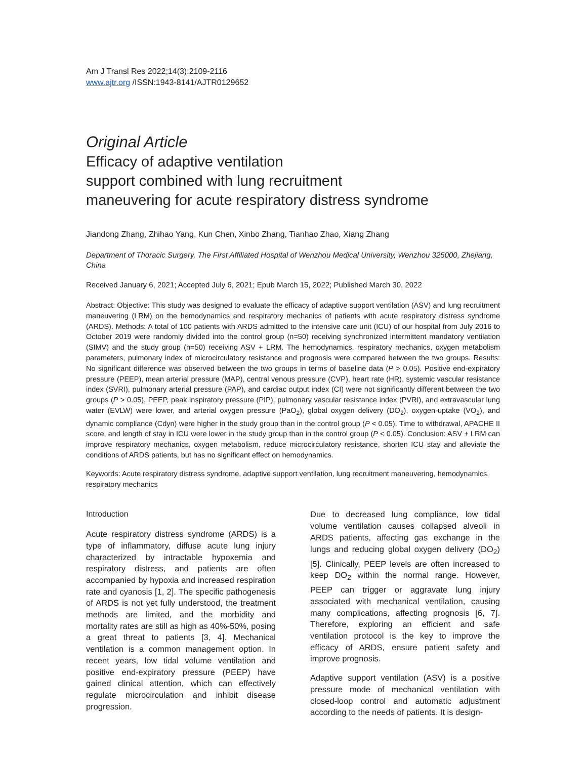Am J Transl Res 2022;14(3):2109-2116
www.ajtr.org /ISSN:1943-8141/AJTR0129652
Original Article
Efficacy of adaptive ventilation
support combined with lung recruitment
maneuvering for acute respiratory distress syndrome
Jiandong Zhang, Zhihao Yang, Kun Chen, Xinbo Zhang, Tianhao Zhao, Xiang Zhang
Department of Thoracic Surgery, The First Affiliated Hospital of Wenzhou Medical University, Wenzhou 325000, Zhejiang, China
Received January 6, 2021; Accepted July 6, 2021; Epub March 15, 2022; Published March 30, 2022
Abstract: Objective: This study was designed to evaluate the efficacy of adaptive support ventilation (ASV) and lung recruitment maneuvering (LRM) on the hemodynamics and respiratory mechanics of patients with acute respiratory distress syndrome (ARDS). Methods: A total of 100 patients with ARDS admitted to the intensive care unit (ICU) of our hospital from July 2016 to October 2019 were randomly divided into the control group (n=50) receiving synchronized intermittent mandatory ventilation (SIMV) and the study group (n=50) receiving ASV + LRM. The hemodynamics, respiratory mechanics, oxygen metabolism parameters, pulmonary index of microcirculatory resistance and prognosis were compared between the two groups. Results: No significant difference was observed between the two groups in terms of baseline data (P > 0.05). Positive end-expiratory pressure (PEEP), mean arterial pressure (MAP), central venous pressure (CVP), heart rate (HR), systemic vascular resistance index (SVRI), pulmonary arterial pressure (PAP), and cardiac output index (CI) were not significantly different between the two groups (P > 0.05). PEEP, peak inspiratory pressure (PIP), pulmonary vascular resistance index (PVRI), and extravascular lung water (EVLW) were lower, and arterial oxygen pressure (PaO<sub>2</sub>), global oxygen delivery (DO<sub>2</sub>), oxygen-uptake (VO<sub>2</sub>), and dynamic compliance (Cdyn) were higher in the study group than in the control group (P < 0.05). Time to withdrawal, APACHE II score, and length of stay in ICU were lower in the study group than in the control group (P < 0.05). Conclusion: ASV + LRM can improve respiratory mechanics, oxygen metabolism, reduce microcirculatory resistance, shorten ICU stay and alleviate the conditions of ARDS patients, but has no significant effect on hemodynamics.
Keywords: Acute respiratory distress syndrome, adaptive support ventilation, lung recruitment maneuvering, hemodynamics, respiratory mechanics
Introduction
Acute respiratory distress syndrome (ARDS) is a type of inflammatory, diffuse acute lung injury characterized by intractable hypoxemia and respiratory distress, and patients are often accompanied by hypoxia and increased respiration rate and cyanosis [1, 2]. The specific pathogenesis of ARDS is not yet fully understood, the treatment methods are limited, and the morbidity and mortality rates are still as high as 40%-50%, posing a great threat to patients [3, 4]. Mechanical ventilation is a common management option. In recent years, low tidal volume ventilation and positive end-expiratory pressure (PEEP) have gained clinical attention, which can effectively regulate microcirculation and inhibit disease progression.
Due to decreased lung compliance, low tidal volume ventilation causes collapsed alveoli in ARDS patients, affecting gas exchange in the lungs and reducing global oxygen delivery (DO<sub>2</sub>) [5]. Clinically, PEEP levels are often increased to keep DO<sub>2</sub> within the normal range. However, PEEP can trigger or aggravate lung injury associated with mechanical ventilation, causing many complications, affecting prognosis [6, 7]. Therefore, exploring an efficient and safe ventilation protocol is the key to improve the efficacy of ARDS, ensure patient safety and improve prognosis.
Adaptive support ventilation (ASV) is a positive pressure mode of mechanical ventilation with closed-loop control and automatic adjustment according to the needs of patients. It is design-